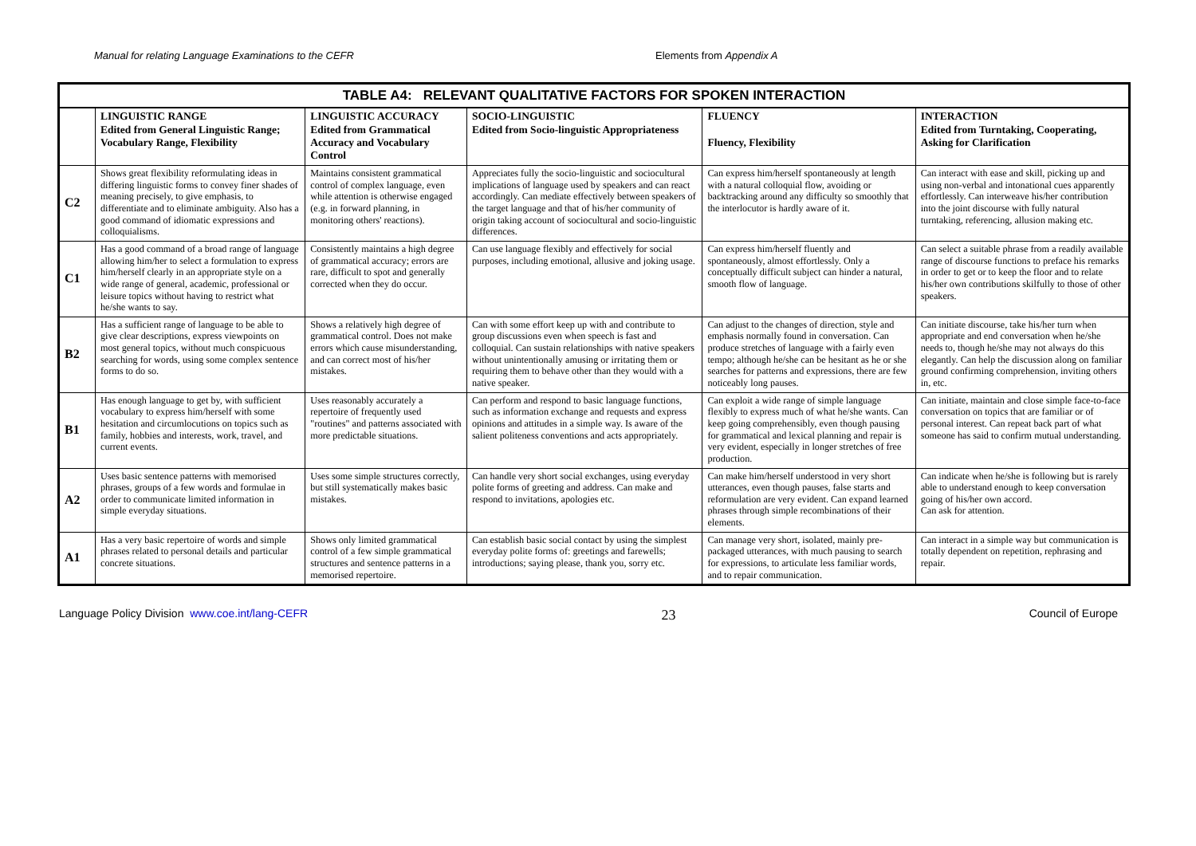Manual for relating Language Examinations to the CEFR Elements from Appendix A
| TABLE A4: RELEVANT QUALITATIVE FACTORS FOR SPOKEN INTERACTION | | | | | |
| --- | --- | --- | --- | --- | --- |
| | LINGUISTIC RANGE Edited from General Linguistic Range; Vocabulary Range, Flexibility | LINGUISTIC ACCURACY Edited from Grammatical Accuracy and Vocabulary Control | SOCIO-LINGUISTIC Edited from Socio-linguistic Appropriateness | FLUENCY Fluency, Flexibility | INTERACTION Edited from Turntaking, Cooperating, Asking for Clarification |
| C2 | Shows great flexibility reformulating ideas in differing linguistic forms to convey finer shades of meaning precisely, to give emphasis, to differentiate and to eliminate ambiguity. Also has a good command of idiomatic expressions and colloquialisms. | Maintains consistent grammatical control of complex language, even while attention is otherwise engaged (e.g. in forward planning, in monitoring others' reactions). | Appreciates fully the socio-linguistic and sociocultural implications of language used by speakers and can react accordingly. Can mediate effectively between speakers of the target language and that of his/her community of origin taking account of sociocultural and socio-linguistic differences. | Can express him/herself spontaneously at length with a natural colloquial flow, avoiding or backtracking around any difficulty so smoothly that the interlocutor is hardly aware of it. | Can interact with ease and skill, picking up and using non-verbal and intonational cues apparently effortlessly. Can interweave his/her contribution into the joint discourse with fully natural turntaking, referencing, allusion making etc. |
| C1 | Has a good command of a broad range of language allowing him/her to select a formulation to express him/herself clearly in an appropriate style on a wide range of general, academic, professional or leisure topics without having to restrict what he/she wants to say. | Consistently maintains a high degree of grammatical accuracy; errors are rare, difficult to spot and generally corrected when they do occur. | Can use language flexibly and effectively for social purposes, including emotional, allusive and joking usage. | Can express him/herself fluently and spontaneously, almost effortlessly. Only a conceptually difficult subject can hinder a natural, smooth flow of language. | Can select a suitable phrase from a readily available range of discourse functions to preface his remarks in order to get or to keep the floor and to relate his/her own contributions skilfully to those of other speakers. |
| B2 | Has a sufficient range of language to be able to give clear descriptions, express viewpoints on most general topics, without much conspicuous searching for words, using some complex sentence forms to do so. | Shows a relatively high degree of grammatical control. Does not make errors which cause misunderstanding, and can correct most of his/her mistakes. | Can with some effort keep up with and contribute to group discussions even when speech is fast and colloquial. Can sustain relationships with native speakers without unintentionally amusing or irritating them or requiring them to behave other than they would with a native speaker. | Can adjust to the changes of direction, style and emphasis normally found in conversation. Can produce stretches of language with a fairly even tempo; although he/she can be hesitant as he or she searches for patterns and expressions, there are few noticeably long pauses. | Can initiate discourse, take his/her turn when appropriate and end conversation when he/she needs to, though he/she may not always do this elegantly. Can help the discussion along on familiar ground confirming comprehension, inviting others in, etc. |
| B1 | Has enough language to get by, with sufficient vocabulary to express him/herself with some hesitation and circumlocutions on topics such as family, hobbies and interests, work, travel, and current events. | Uses reasonably accurately a repertoire of frequently used "routines" and patterns associated with more predictable situations. | Can perform and respond to basic language functions, such as information exchange and requests and express opinions and attitudes in a simple way. Is aware of the salient politeness conventions and acts appropriately. | Can exploit a wide range of simple language flexibly to express much of what he/she wants. Can keep going comprehensibly, even though pausing for grammatical and lexical planning and repair is very evident, especially in longer stretches of free production. | Can initiate, maintain and close simple face-to-face conversation on topics that are familiar or of personal interest. Can repeat back part of what someone has said to confirm mutual understanding. |
| A2 | Uses basic sentence patterns with memorised phrases, groups of a few words and formulae in order to communicate limited information in simple everyday situations. | Uses some simple structures correctly, but still systematically makes basic mistakes. | Can handle very short social exchanges, using everyday polite forms of greeting and address. Can make and respond to invitations, apologies etc. | Can make him/herself understood in very short utterances, even though pauses, false starts and reformulation are very evident. Can expand learned phrases through simple recombinations of their elements. | Can indicate when he/she is following but is rarely able to understand enough to keep conversation going of his/her own accord. Can ask for attention. |
| A1 | Has a very basic repertoire of words and simple phrases related to personal details and particular concrete situations. | Shows only limited grammatical control of a few simple grammatical structures and sentence patterns in a memorised repertoire. | Can establish basic social contact by using the simplest everyday polite forms of: greetings and farewells; introductions; saying please, thank you, sorry etc. | Can manage very short, isolated, mainly pre-packaged utterances, with much pausing to search for expressions, to articulate less familiar words, and to repair communication. | Can interact in a simple way but communication is totally dependent on repetition, rephrasing and repair. |
Language Policy Division www.coe.int/lang-CEFR
23
Council of Europe